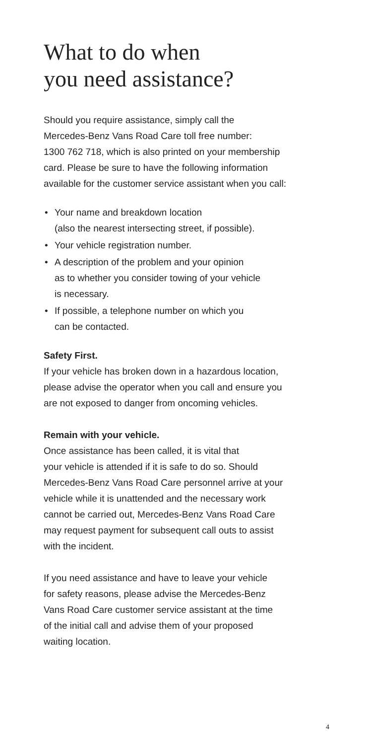What to do when
you need assistance?
Should you require assistance, simply call the
Mercedes-Benz Vans Road Care toll free number:
1300 762 718, which is also printed on your membership
card. Please be sure to have the following information
available for the customer service assistant when you call:
• Your name and breakdown location
(also the nearest intersecting street, if possible).
• Your vehicle registration number.
• A description of the problem and your opinion
as to whether you consider towing of your vehicle
is necessary.
• If possible, a telephone number on which you
can be contacted.
Safety First.
If your vehicle has broken down in a hazardous location,
please advise the operator when you call and ensure you
are not exposed to danger from oncoming vehicles.
Remain with your vehicle.
Once assistance has been called, it is vital that
your vehicle is attended if it is safe to do so. Should
Mercedes-Benz Vans Road Care personnel arrive at your
vehicle while it is unattended and the necessary work
cannot be carried out, Mercedes-Benz Vans Road Care
may request payment for subsequent call outs to assist
with the incident.
If you need assistance and have to leave your vehicle
for safety reasons, please advise the Mercedes-Benz
Vans Road Care customer service assistant at the time
of the initial call and advise them of your proposed
waiting location.
4